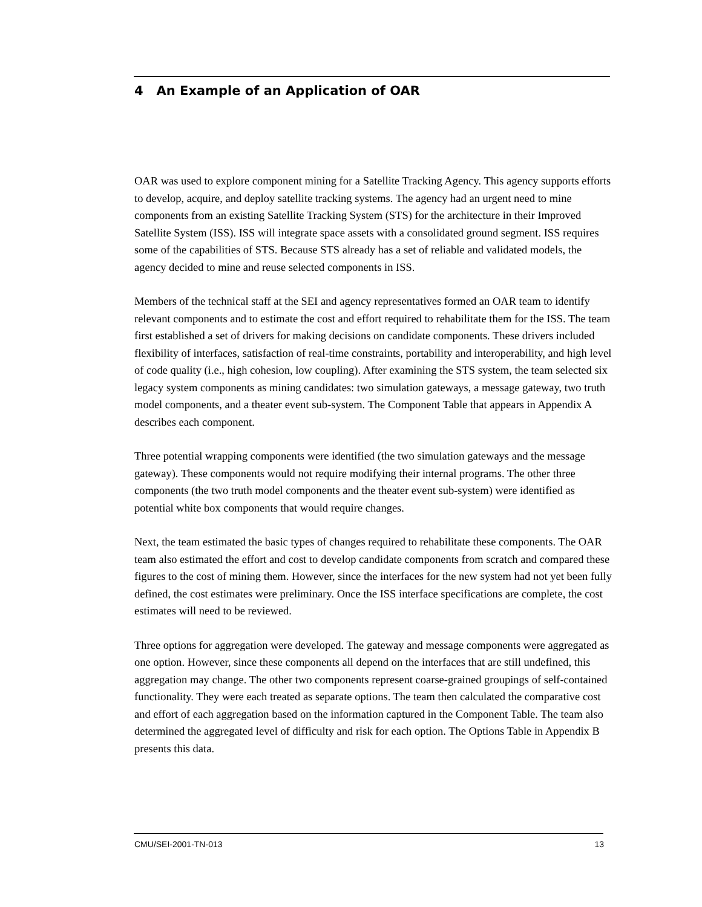4 An Example of an Application of OAR
OAR was used to explore component mining for a Satellite Tracking Agency. This agency supports efforts to develop, acquire, and deploy satellite tracking systems. The agency had an urgent need to mine components from an existing Satellite Tracking System (STS) for the architecture in their Improved Satellite System (ISS). ISS will integrate space assets with a consolidated ground segment. ISS requires some of the capabilities of STS. Because STS already has a set of reliable and validated models, the agency decided to mine and reuse selected components in ISS.
Members of the technical staff at the SEI and agency representatives formed an OAR team to identify relevant components and to estimate the cost and effort required to rehabilitate them for the ISS. The team first established a set of drivers for making decisions on candidate components. These drivers included flexibility of interfaces, satisfaction of real-time constraints, portability and interoperability, and high level of code quality (i.e., high cohesion, low coupling). After examining the STS system, the team selected six legacy system components as mining candidates: two simulation gateways, a message gateway, two truth model components, and a theater event sub-system. The Component Table that appears in Appendix A describes each component.
Three potential wrapping components were identified (the two simulation gateways and the message gateway). These components would not require modifying their internal programs. The other three components (the two truth model components and the theater event sub-system) were identified as potential white box components that would require changes.
Next, the team estimated the basic types of changes required to rehabilitate these components. The OAR team also estimated the effort and cost to develop candidate components from scratch and compared these figures to the cost of mining them. However, since the interfaces for the new system had not yet been fully defined, the cost estimates were preliminary. Once the ISS interface specifications are complete, the cost estimates will need to be reviewed.
Three options for aggregation were developed. The gateway and message components were aggregated as one option. However, since these components all depend on the interfaces that are still undefined, this aggregation may change. The other two components represent coarse-grained groupings of self-contained functionality. They were each treated as separate options. The team then calculated the comparative cost and effort of each aggregation based on the information captured in the Component Table. The team also determined the aggregated level of difficulty and risk for each option. The Options Table in Appendix B presents this data.
CMU/SEI-2001-TN-013 13